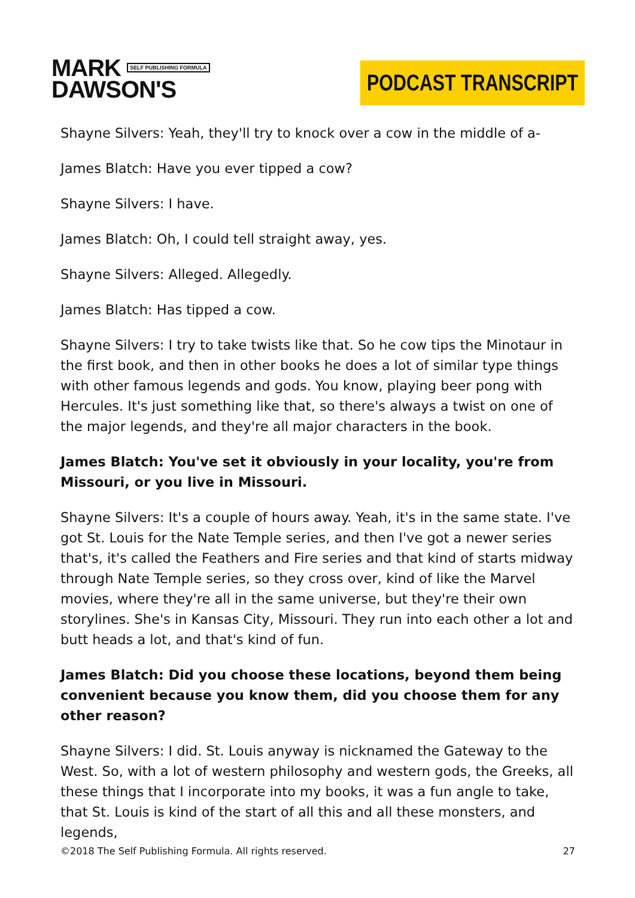MARK SELF PUBLISHING FORMULA
DAWSON'S
PODCAST TRANSCRIPT
Shayne Silvers: Yeah, they'll try to knock over a cow in the middle of a-
James Blatch: Have you ever tipped a cow?
Shayne Silvers: I have.
James Blatch: Oh, I could tell straight away, yes.
Shayne Silvers: Alleged. Allegedly.
James Blatch: Has tipped a cow.
Shayne Silvers: I try to take twists like that. So he cow tips the Minotaur in the first book, and then in other books he does a lot of similar type things with other famous legends and gods. You know, playing beer pong with Hercules. It's just something like that, so there's always a twist on one of the major legends, and they're all major characters in the book.
James Blatch: You've set it obviously in your locality, you're from Missouri, or you live in Missouri.
Shayne Silvers: It's a couple of hours away. Yeah, it's in the same state. I've got St. Louis for the Nate Temple series, and then I've got a newer series that's, it's called the Feathers and Fire series and that kind of starts midway through Nate Temple series, so they cross over, kind of like the Marvel movies, where they're all in the same universe, but they're their own storylines. She's in Kansas City, Missouri. They run into each other a lot and butt heads a lot, and that's kind of fun.
James Blatch: Did you choose these locations, beyond them being convenient because you know them, did you choose them for any other reason?
Shayne Silvers: I did. St. Louis anyway is nicknamed the Gateway to the West. So, with a lot of western philosophy and western gods, the Greeks, all these things that I incorporate into my books, it was a fun angle to take, that St. Louis is kind of the start of all this and all these monsters, and legends,
©2018 The Self Publishing Formula. All rights reserved. 27